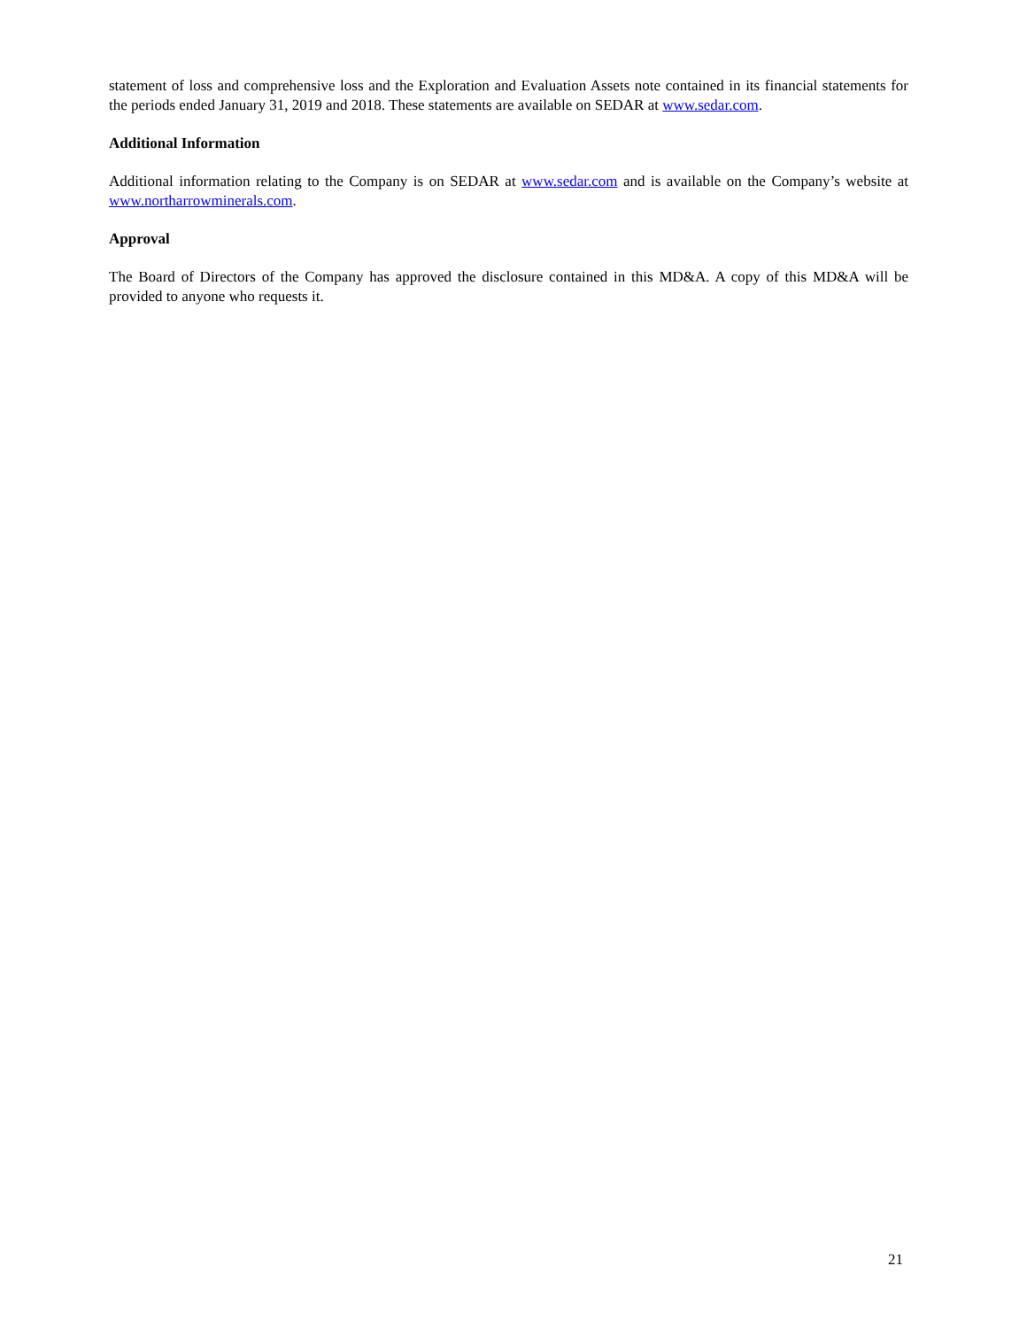statement of loss and comprehensive loss and the Exploration and Evaluation Assets note contained in its financial statements for the periods ended January 31, 2019 and 2018. These statements are available on SEDAR at www.sedar.com.
Additional Information
Additional information relating to the Company is on SEDAR at www.sedar.com and is available on the Company’s website at www.northarrowminerals.com.
Approval
The Board of Directors of the Company has approved the disclosure contained in this MD&A. A copy of this MD&A will be provided to anyone who requests it.
21